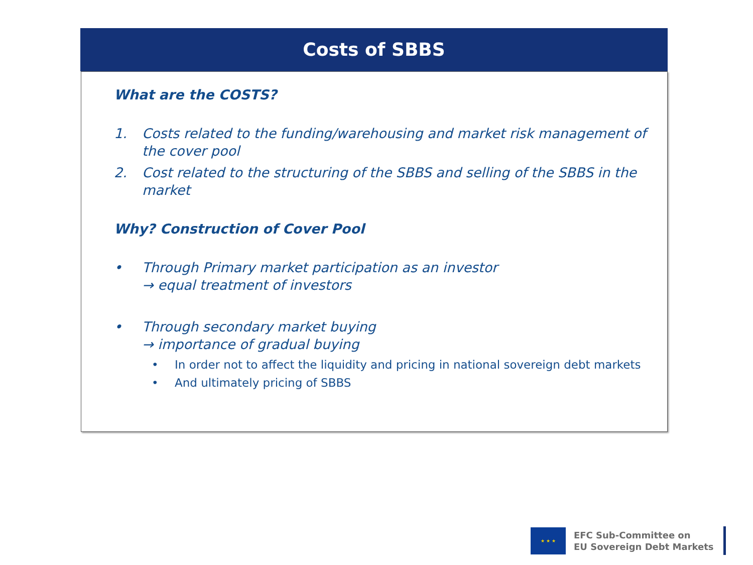Costs of SBBS
What are the COSTS?
1. Costs related to the funding/warehousing and market risk management of the cover pool
2. Cost related to the structuring of the SBBS and selling of the SBBS in the market
Why? Construction of Cover Pool
• Through Primary market participation as an investor
→ equal treatment of investors
• Through secondary market buying
→ importance of gradual buying
• In order not to affect the liquidity and pricing in national sovereign debt markets
• And ultimately pricing of SBBS
★ ★ ★
EFC Sub-Committee on
EU Sovereign Debt Markets